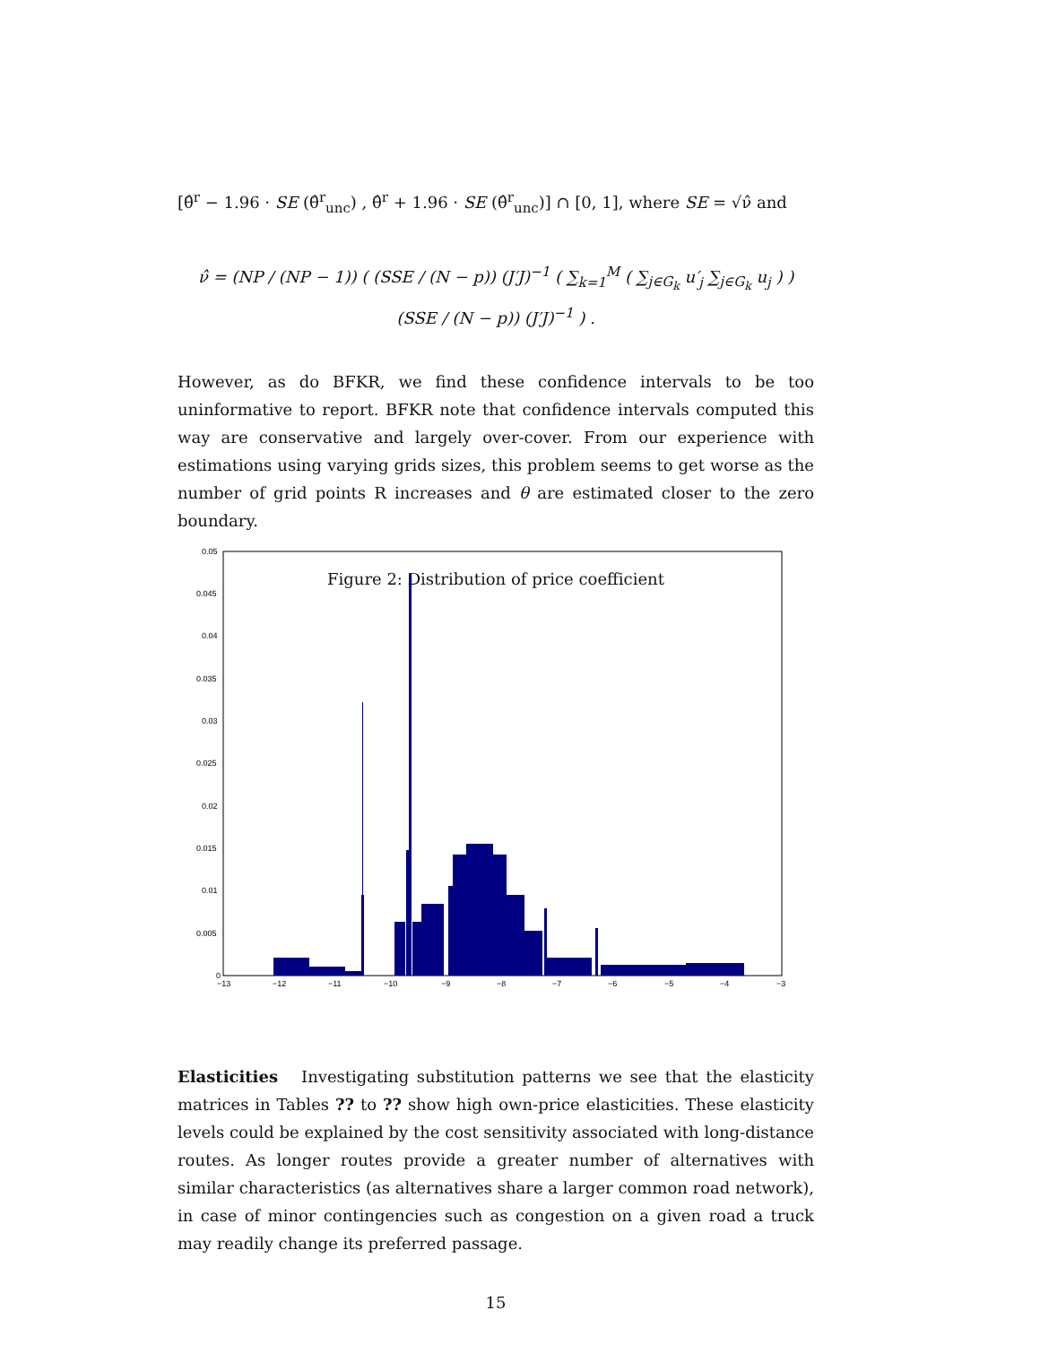[θ̂<sup>r</sup> − 1.96 · SE (θ̂<sup>r</sup><sub>unc</sub>) , θ̂<sup>r</sup> + 1.96 · SE (θ̂<sup>r</sup><sub>unc</sub>)] ∩ [0, 1], where SE = √ν̂ and
ν̂ = (NP / (NP − 1)) ( (SSE / (N − p)) (J′J)<sup>−1</sup> ( ∑<sub>k=1</sub><sup>M</sup> ( ∑<sub>j∈G<sub>k</sub></sub> u′<sub>j</sub> ∑<sub>j∈G<sub>k</sub></sub> u<sub>j</sub> ) ) (SSE / (N − p)) (J′J)<sup>−1</sup> ) .
However, as do BFKR, we find these confidence intervals to be too uninformative to report. BFKR note that confidence intervals computed this way are conservative and largely over-cover. From our experience with estimations using varying grids sizes, this problem seems to get worse as the number of grid points R increases and θ are estimated closer to the zero boundary.
Figure 2: Distribution of price coefficient
0.05
0.045
0.04
0.035
0.03
0.025
0.02
0.015
0.01
0.005
0
−13
−12
−11
−10
−9
−8
−7
−6
−5
−4
−3
Elasticities Investigating substitution patterns we see that the elasticity matrices in Tables ?? to ?? show high own-price elasticities. These elasticity levels could be explained by the cost sensitivity associated with long-distance routes. As longer routes provide a greater number of alternatives with similar characteristics (as alternatives share a larger common road network), in case of minor contingencies such as congestion on a given road a truck may readily change its preferred passage.
15